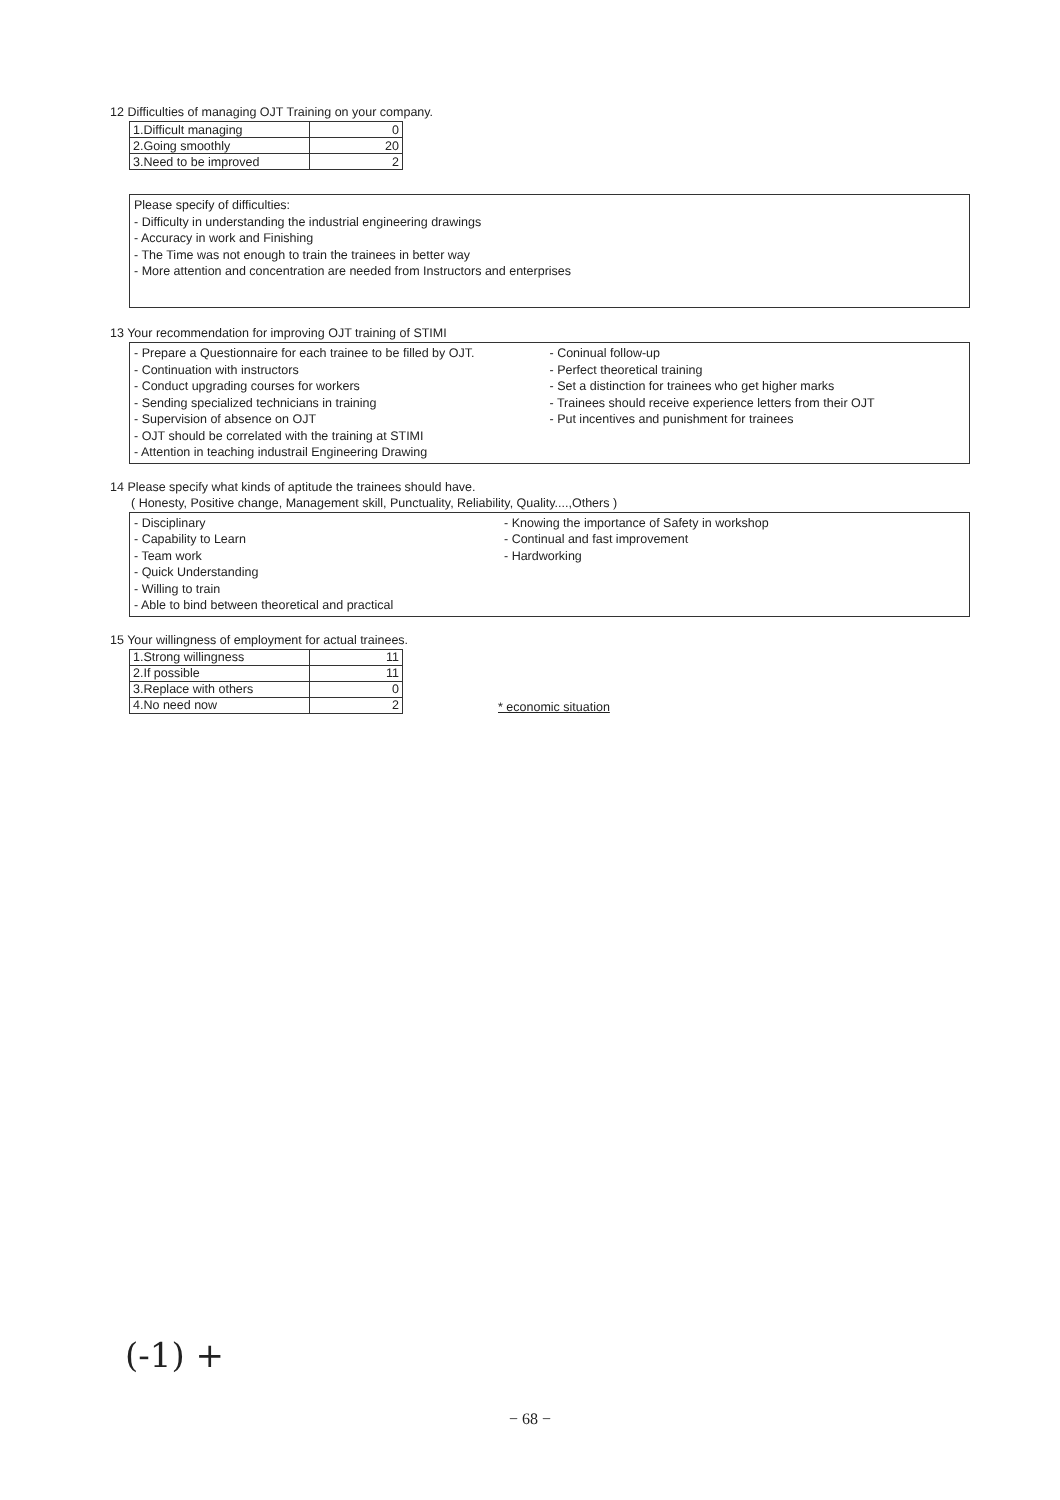12 Difficulties of managing OJT Training on your company.
| 1.Difficult managing | 0 |
| 2.Going smoothly | 20 |
| 3.Need to be improved | 2 |
Please specify of difficulties:
- Difficulty in understanding the industrial engineering drawings
- Accuracy in work and Finishing
- The Time was not enough to train the trainees in better way
- More attention and concentration are needed from Instructors and enterprises
13 Your recommendation for improving OJT training of STIMI
- Prepare a Questionnaire for each trainee to be filled by OJT.
- Continuation with instructors
- Conduct upgrading courses for workers
- Sending specialized technicians in training
- Supervision of absence on OJT
- OJT should be correlated with the training at STIMI
- Attention in teaching industrail Engineering Drawing
- Coninual follow-up
- Perfect theoretical training
- Set a distinction for trainees who get higher marks
- Trainees should receive experience letters from their OJT
- Put incentives and punishment for trainees
14 Please specify what kinds of aptitude the trainees should have.
( Honesty, Positive change, Management skill, Punctuality, Reliability, Quality....,Others )
- Disciplinary
- Capability to Learn
- Team work
- Quick Understanding
- Willing to train
- Able to bind between theoretical and practical
- Knowing the importance of Safety in workshop
- Continual and fast improvement
- Hardworking
15 Your willingness of employment for actual trainees.
| 1.Strong willingness | 11 |
| 2.If possible | 11 |
| 3.Replace with others | 0 |
| 4.No need now | 2 |
* economic situation
(-1) +
− 68 −